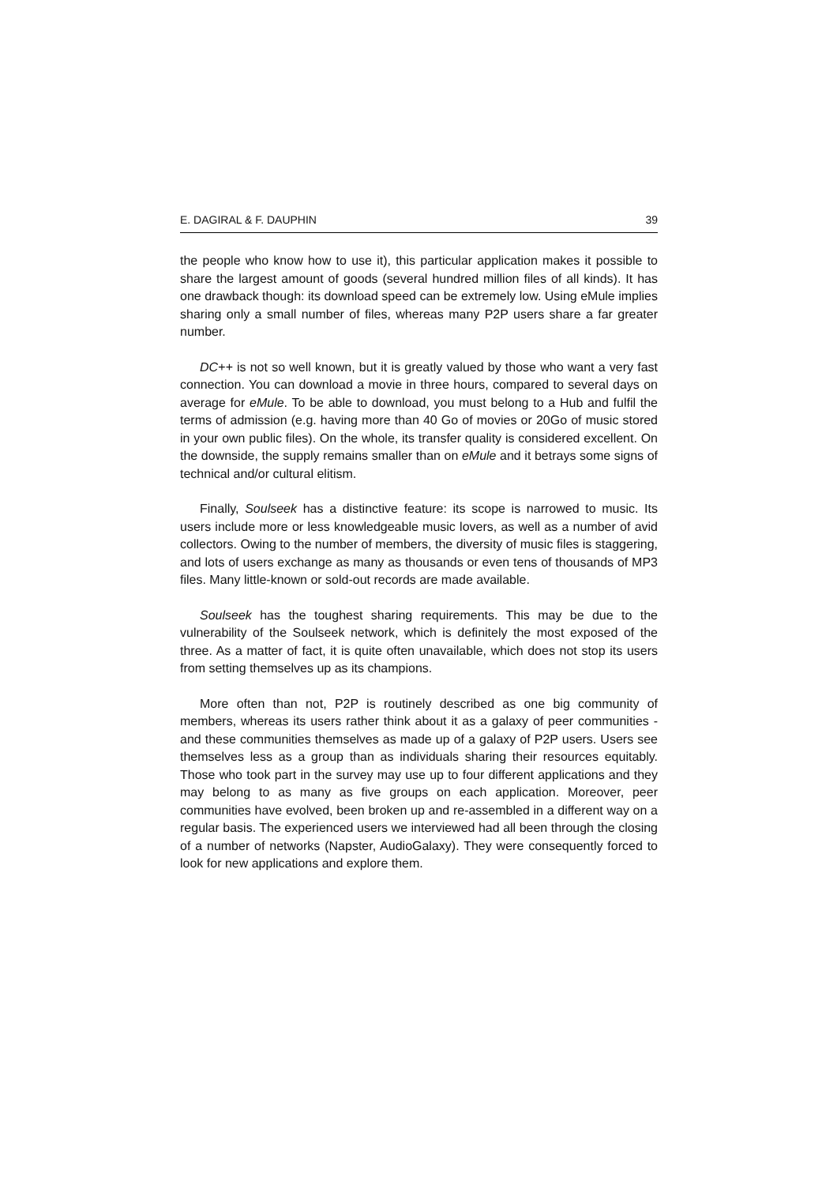E. DAGIRAL & F. DAUPHIN 39
the people who know how to use it), this particular application makes it possible to share the largest amount of goods (several hundred million files of all kinds). It has one drawback though: its download speed can be extremely low. Using eMule implies sharing only a small number of files, whereas many P2P users share a far greater number.
DC++ is not so well known, but it is greatly valued by those who want a very fast connection. You can download a movie in three hours, compared to several days on average for eMule. To be able to download, you must belong to a Hub and fulfil the terms of admission (e.g. having more than 40 Go of movies or 20Go of music stored in your own public files). On the whole, its transfer quality is considered excellent. On the downside, the supply remains smaller than on eMule and it betrays some signs of technical and/or cultural elitism.
Finally, Soulseek has a distinctive feature: its scope is narrowed to music. Its users include more or less knowledgeable music lovers, as well as a number of avid collectors. Owing to the number of members, the diversity of music files is staggering, and lots of users exchange as many as thousands or even tens of thousands of MP3 files. Many little-known or sold-out records are made available.
Soulseek has the toughest sharing requirements. This may be due to the vulnerability of the Soulseek network, which is definitely the most exposed of the three. As a matter of fact, it is quite often unavailable, which does not stop its users from setting themselves up as its champions.
More often than not, P2P is routinely described as one big community of members, whereas its users rather think about it as a galaxy of peer communities - and these communities themselves as made up of a galaxy of P2P users. Users see themselves less as a group than as individuals sharing their resources equitably. Those who took part in the survey may use up to four different applications and they may belong to as many as five groups on each application. Moreover, peer communities have evolved, been broken up and re-assembled in a different way on a regular basis. The experienced users we interviewed had all been through the closing of a number of networks (Napster, AudioGalaxy). They were consequently forced to look for new applications and explore them.